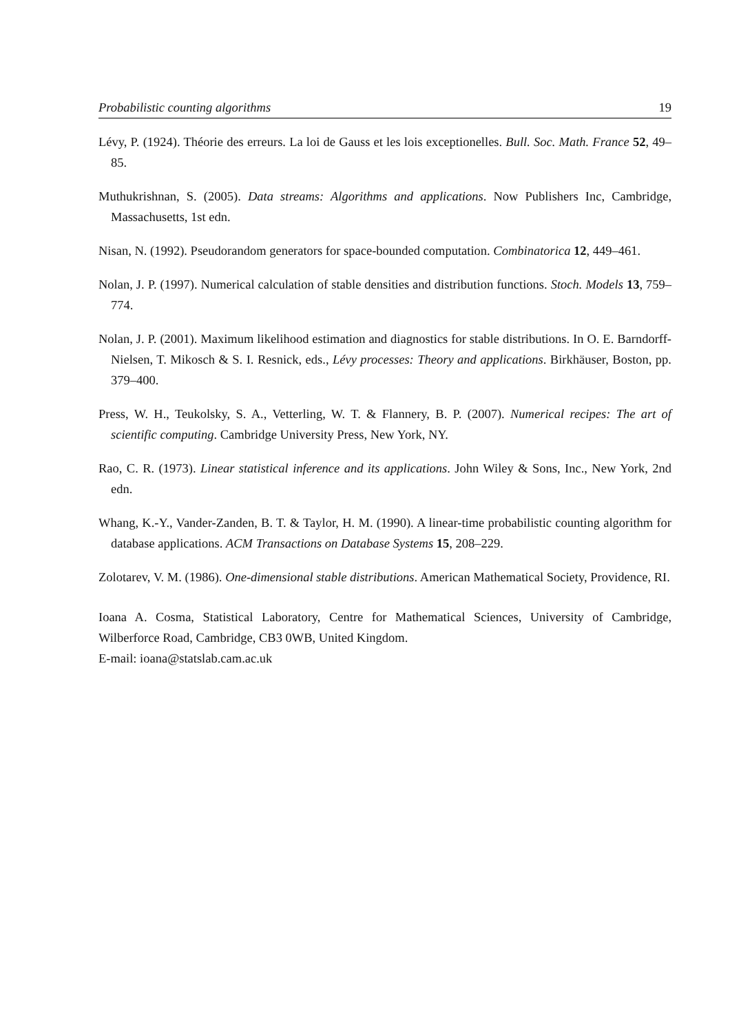Probabilistic counting algorithms 19
Lévy, P. (1924). Théorie des erreurs. La loi de Gauss et les lois exceptionelles. Bull. Soc. Math. France 52, 49–85.
Muthukrishnan, S. (2005). Data streams: Algorithms and applications. Now Publishers Inc, Cambridge, Massachusetts, 1st edn.
Nisan, N. (1992). Pseudorandom generators for space-bounded computation. Combinatorica 12, 449–461.
Nolan, J. P. (1997). Numerical calculation of stable densities and distribution functions. Stoch. Models 13, 759–774.
Nolan, J. P. (2001). Maximum likelihood estimation and diagnostics for stable distributions. In O. E. Barndorff-Nielsen, T. Mikosch & S. I. Resnick, eds., Lévy processes: Theory and applications. Birkhäuser, Boston, pp. 379–400.
Press, W. H., Teukolsky, S. A., Vetterling, W. T. & Flannery, B. P. (2007). Numerical recipes: The art of scientific computing. Cambridge University Press, New York, NY.
Rao, C. R. (1973). Linear statistical inference and its applications. John Wiley & Sons, Inc., New York, 2nd edn.
Whang, K.-Y., Vander-Zanden, B. T. & Taylor, H. M. (1990). A linear-time probabilistic counting algorithm for database applications. ACM Transactions on Database Systems 15, 208–229.
Zolotarev, V. M. (1986). One-dimensional stable distributions. American Mathematical Society, Providence, RI.
Ioana A. Cosma, Statistical Laboratory, Centre for Mathematical Sciences, University of Cambridge, Wilberforce Road, Cambridge, CB3 0WB, United Kingdom.
E-mail: ioana@statslab.cam.ac.uk